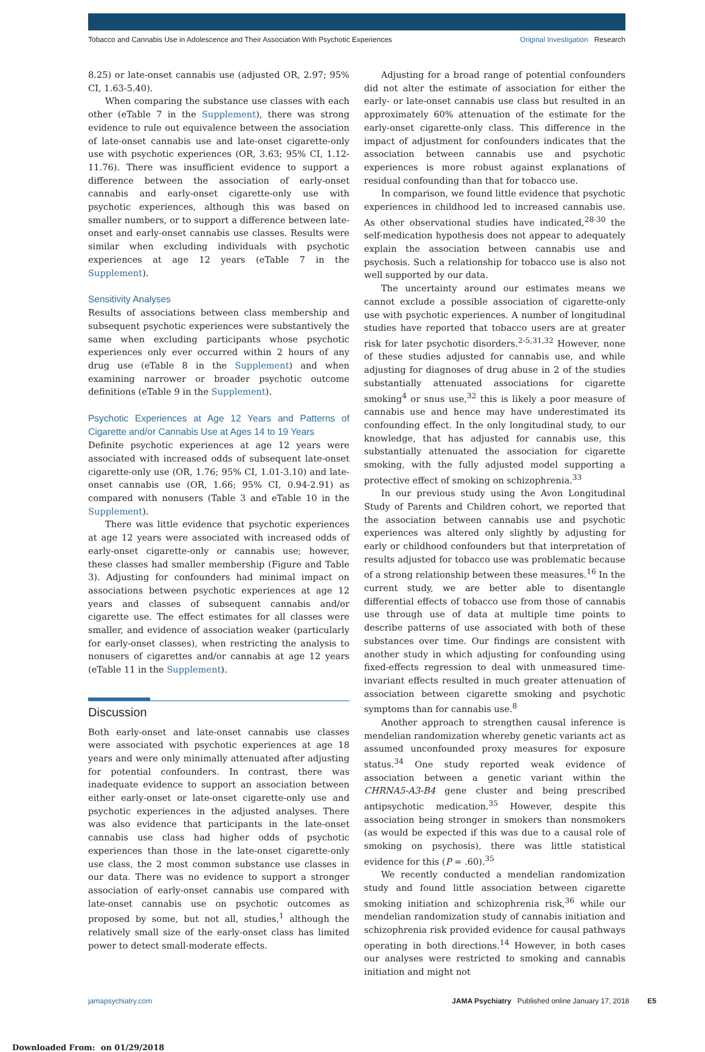Tobacco and Cannabis Use in Adolescence and Their Association With Psychotic Experiences Original Investigation Research
8.25) or late-onset cannabis use (adjusted OR, 2.97; 95% CI, 1.63-5.40).
When comparing the substance use classes with each other (eTable 7 in the Supplement), there was strong evidence to rule out equivalence between the association of late-onset cannabis use and late-onset cigarette-only use with psychotic experiences (OR, 3.63; 95% CI, 1.12-11.76). There was insufficient evidence to support a difference between the association of early-onset cannabis and early-onset cigarette-only use with psychotic experiences, although this was based on smaller numbers, or to support a difference between late-onset and early-onset cannabis use classes. Results were similar when excluding individuals with psychotic experiences at age 12 years (eTable 7 in the Supplement).
Sensitivity Analyses
Results of associations between class membership and subsequent psychotic experiences were substantively the same when excluding participants whose psychotic experiences only ever occurred within 2 hours of any drug use (eTable 8 in the Supplement) and when examining narrower or broader psychotic outcome definitions (eTable 9 in the Supplement).
Psychotic Experiences at Age 12 Years and Patterns of Cigarette and/or Cannabis Use at Ages 14 to 19 Years
Definite psychotic experiences at age 12 years were associated with increased odds of subsequent late-onset cigarette-only use (OR, 1.76; 95% CI, 1.01-3.10) and late-onset cannabis use (OR, 1.66; 95% CI, 0.94-2.91) as compared with nonusers (Table 3 and eTable 10 in the Supplement).
There was little evidence that psychotic experiences at age 12 years were associated with increased odds of early-onset cigarette-only or cannabis use; however, these classes had smaller membership (Figure and Table 3). Adjusting for confounders had minimal impact on associations between psychotic experiences at age 12 years and classes of subsequent cannabis and/or cigarette use. The effect estimates for all classes were smaller, and evidence of association weaker (particularly for early-onset classes), when restricting the analysis to nonusers of cigarettes and/or cannabis at age 12 years (eTable 11 in the Supplement).
Discussion
Both early-onset and late-onset cannabis use classes were associated with psychotic experiences at age 18 years and were only minimally attenuated after adjusting for potential confounders. In contrast, there was inadequate evidence to support an association between either early-onset or late-onset cigarette-only use and psychotic experiences in the adjusted analyses. There was also evidence that participants in the late-onset cannabis use class had higher odds of psychotic experiences than those in the late-onset cigarette-only use class, the 2 most common substance use classes in our data. There was no evidence to support a stronger association of early-onset cannabis use compared with late-onset cannabis use on psychotic outcomes as proposed by some, but not all, studies,<sup>1</sup> although the relatively small size of the early-onset class has limited power to detect small-moderate effects.
Adjusting for a broad range of potential confounders did not alter the estimate of association for either the early- or late-onset cannabis use class but resulted in an approximately 60% attenuation of the estimate for the early-onset cigarette-only class. This difference in the impact of adjustment for confounders indicates that the association between cannabis use and psychotic experiences is more robust against explanations of residual confounding than that for tobacco use.
In comparison, we found little evidence that psychotic experiences in childhood led to increased cannabis use. As other observational studies have indicated,<sup>28-30</sup> the self-medication hypothesis does not appear to adequately explain the association between cannabis use and psychosis. Such a relationship for tobacco use is also not well supported by our data.
The uncertainty around our estimates means we cannot exclude a possible association of cigarette-only use with psychotic experiences. A number of longitudinal studies have reported that tobacco users are at greater risk for later psychotic disorders.<sup>2-5,31,32</sup> However, none of these studies adjusted for cannabis use, and while adjusting for diagnoses of drug abuse in 2 of the studies substantially attenuated associations for cigarette smoking<sup>4</sup> or snus use,<sup>32</sup> this is likely a poor measure of cannabis use and hence may have underestimated its confounding effect. In the only longitudinal study, to our knowledge, that has adjusted for cannabis use, this substantially attenuated the association for cigarette smoking, with the fully adjusted model supporting a protective effect of smoking on schizophrenia.<sup>33</sup>
In our previous study using the Avon Longitudinal Study of Parents and Children cohort, we reported that the association between cannabis use and psychotic experiences was altered only slightly by adjusting for early or childhood confounders but that interpretation of results adjusted for tobacco use was problematic because of a strong relationship between these measures.<sup>16</sup> In the current study, we are better able to disentangle differential effects of tobacco use from those of cannabis use through use of data at multiple time points to describe patterns of use associated with both of these substances over time. Our findings are consistent with another study in which adjusting for confounding using fixed-effects regression to deal with unmeasured time-invariant effects resulted in much greater attenuation of association between cigarette smoking and psychotic symptoms than for cannabis use.<sup>8</sup>
Another approach to strengthen causal inference is mendelian randomization whereby genetic variants act as assumed unconfounded proxy measures for exposure status.<sup>34</sup> One study reported weak evidence of association between a genetic variant within the CHRNA5-A3-B4 gene cluster and being prescribed antipsychotic medication.<sup>35</sup> However, despite this association being stronger in smokers than nonsmokers (as would be expected if this was due to a causal role of smoking on psychosis), there was little statistical evidence for this (P = .60).<sup>35</sup>
We recently conducted a mendelian randomization study and found little association between cigarette smoking initiation and schizophrenia risk,<sup>36</sup> while our mendelian randomization study of cannabis initiation and schizophrenia risk provided evidence for causal pathways operating in both directions.<sup>14</sup> However, in both cases our analyses were restricted to smoking and cannabis initiation and might not
jamapsychiatry.com JAMA Psychiatry Published online January 17, 2018 E5
Downloaded From: on 01/29/2018